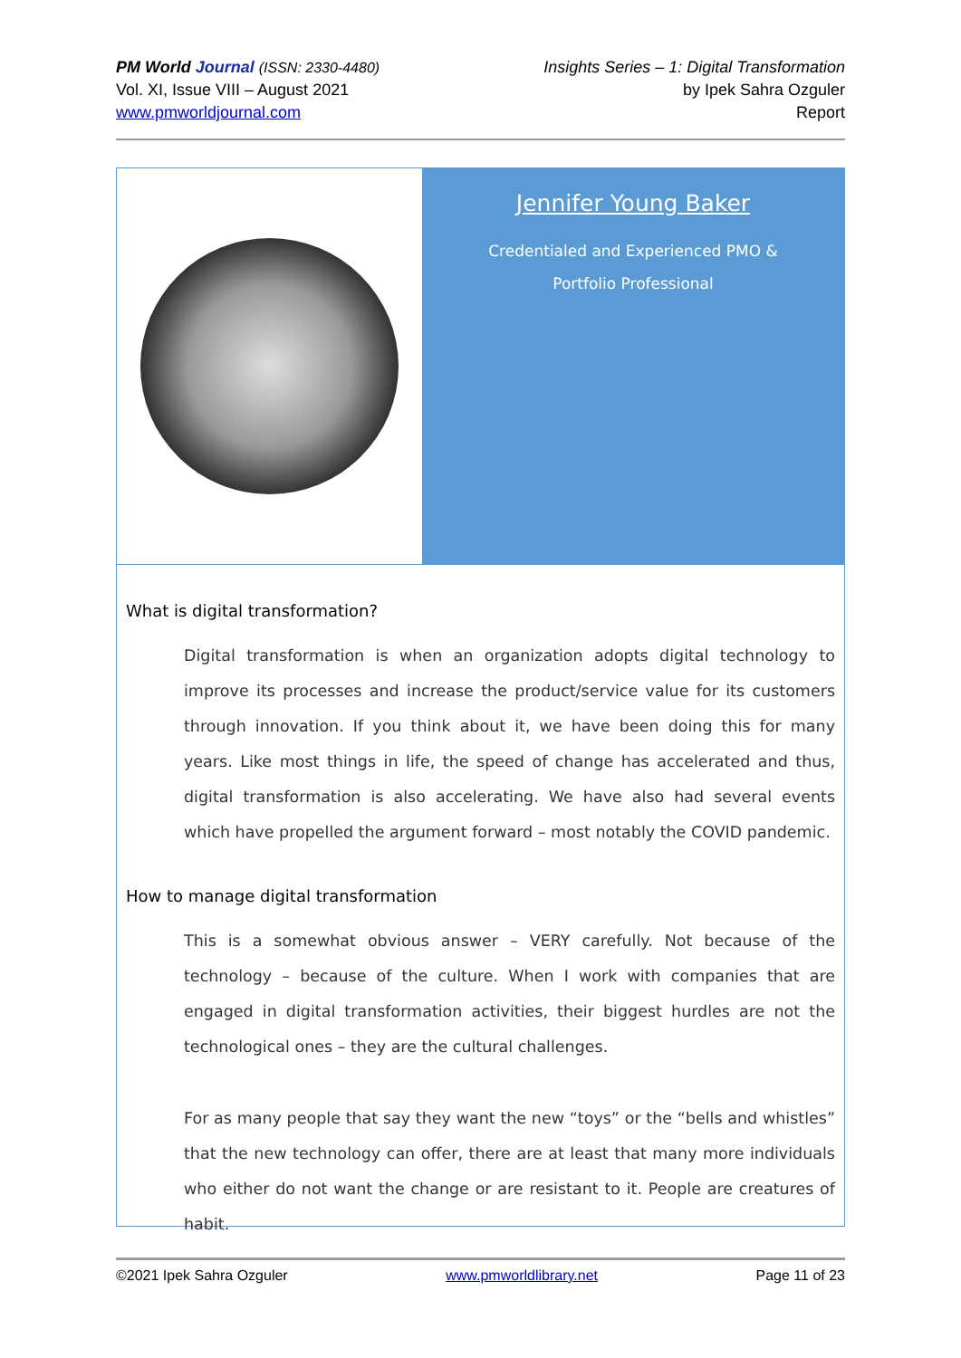PM World Journal (ISSN: 2330-4480)
Vol. XI, Issue VIII – August 2021
www.pmworldjournal.com
Insights Series – 1: Digital Transformation
by Ipek Sahra Ozguler
Report
Jennifer Young Baker
Credentialed and Experienced PMO & Portfolio Professional
What is digital transformation?
Digital transformation is when an organization adopts digital technology to improve its processes and increase the product/service value for its customers through innovation. If you think about it, we have been doing this for many years. Like most things in life, the speed of change has accelerated and thus, digital transformation is also accelerating. We have also had several events which have propelled the argument forward – most notably the COVID pandemic.
How to manage digital transformation
This is a somewhat obvious answer – VERY carefully. Not because of the technology – because of the culture. When I work with companies that are engaged in digital transformation activities, their biggest hurdles are not the technological ones – they are the cultural challenges.
For as many people that say they want the new “toys” or the “bells and whistles” that the new technology can offer, there are at least that many more individuals who either do not want the change or are resistant to it. People are creatures of habit.
©2021 Ipek Sahra Ozguler www.pmworldlibrary.net Page 11 of 23